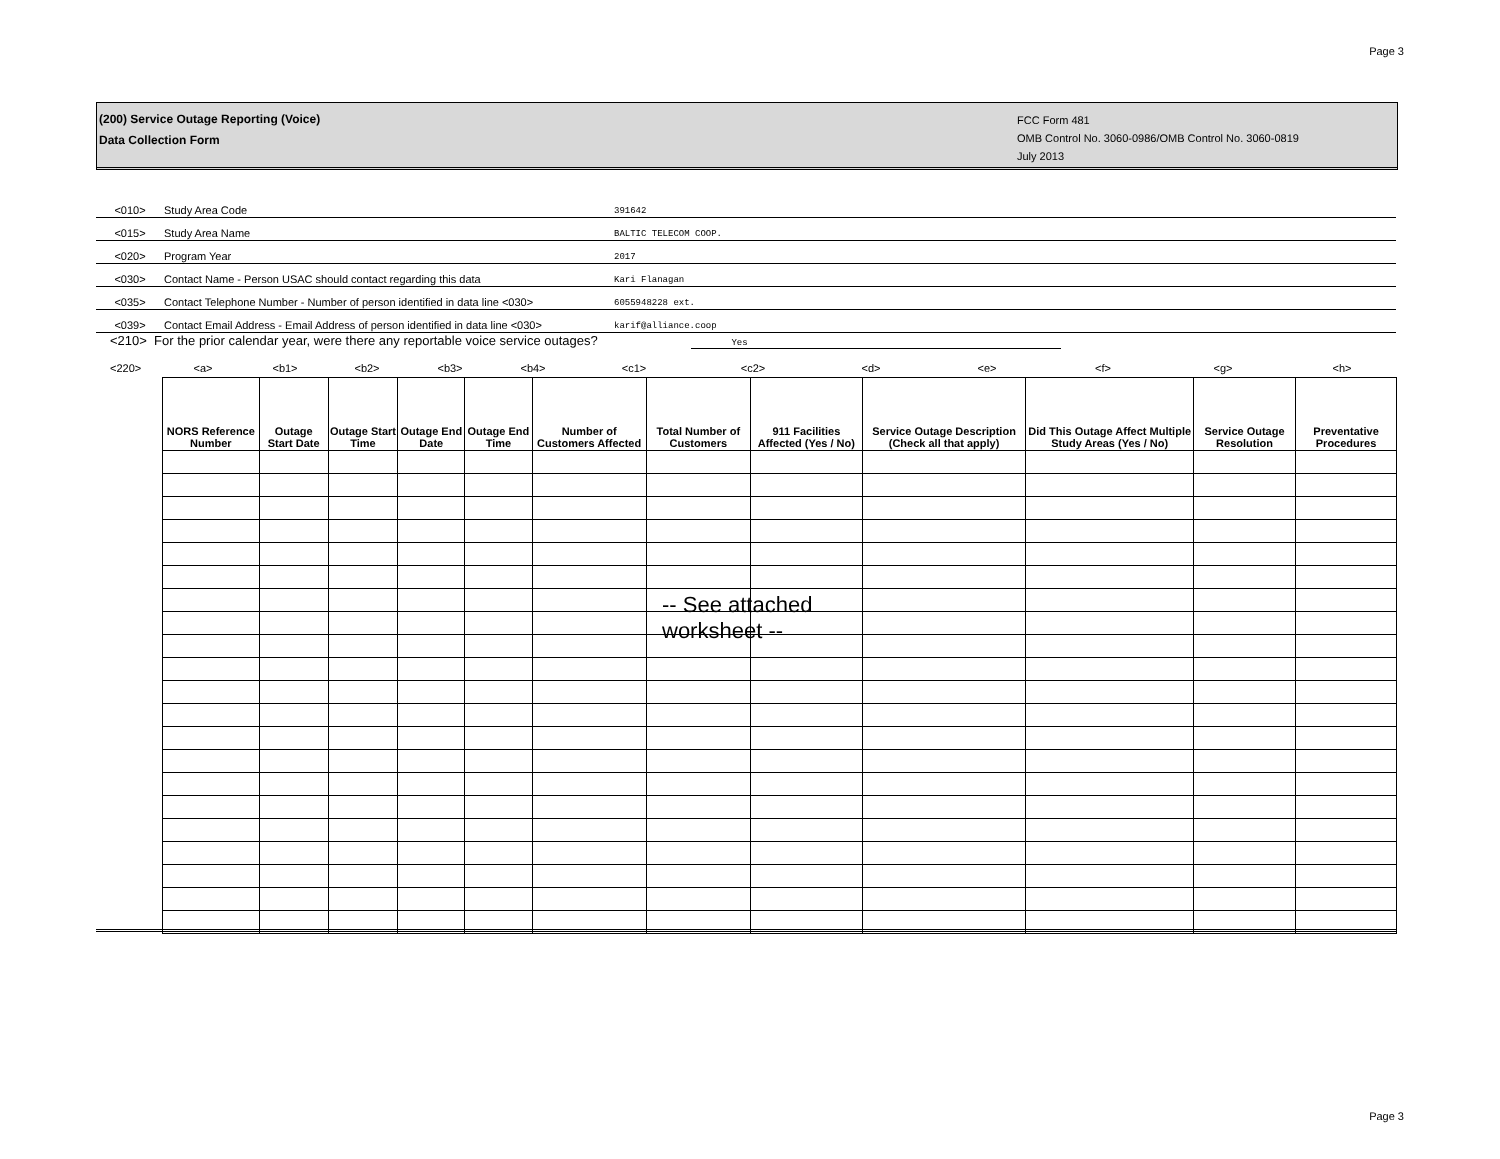Page 3
(200) Service Outage Reporting (Voice)
Data Collection Form
FCC Form 481
OMB Control No. 3060-0986/OMB Control No. 3060-0819
July 2013
<010> Study Area Code 391642
<015> Study Area Name BALTIC TELECOM COOP.
<020> Program Year 2017
<030> Contact Name - Person USAC should contact regarding this data Kari Flanagan
<035> Contact Telephone Number - Number of person identified in data line <030> 6055948228 ext.
<039> Contact Email Address - Email Address of person identified in data line <030> karif@alliance.coop
<210> For the prior calendar year, were there any reportable voice service outages? Yes
<220> <a> <b1> <b2> <b3> <b4> <c1> <c2> <d> <e> <f> <g> <h>
| NORS Reference Number | Outage Start Date | Outage Start Time | Outage End Date | Outage End Time | Number of Customers Affected | Total Number of Customers | 911 Facilities Affected (Yes / No) | Service Outage Description (Check all that apply) | Did This Outage Affect Multiple Study Areas (Yes / No) | Service Outage Resolution | Preventative Procedures |
| --- | --- | --- | --- | --- | --- | --- | --- | --- | --- | --- | --- |
-- See attached worksheet --
Page 3